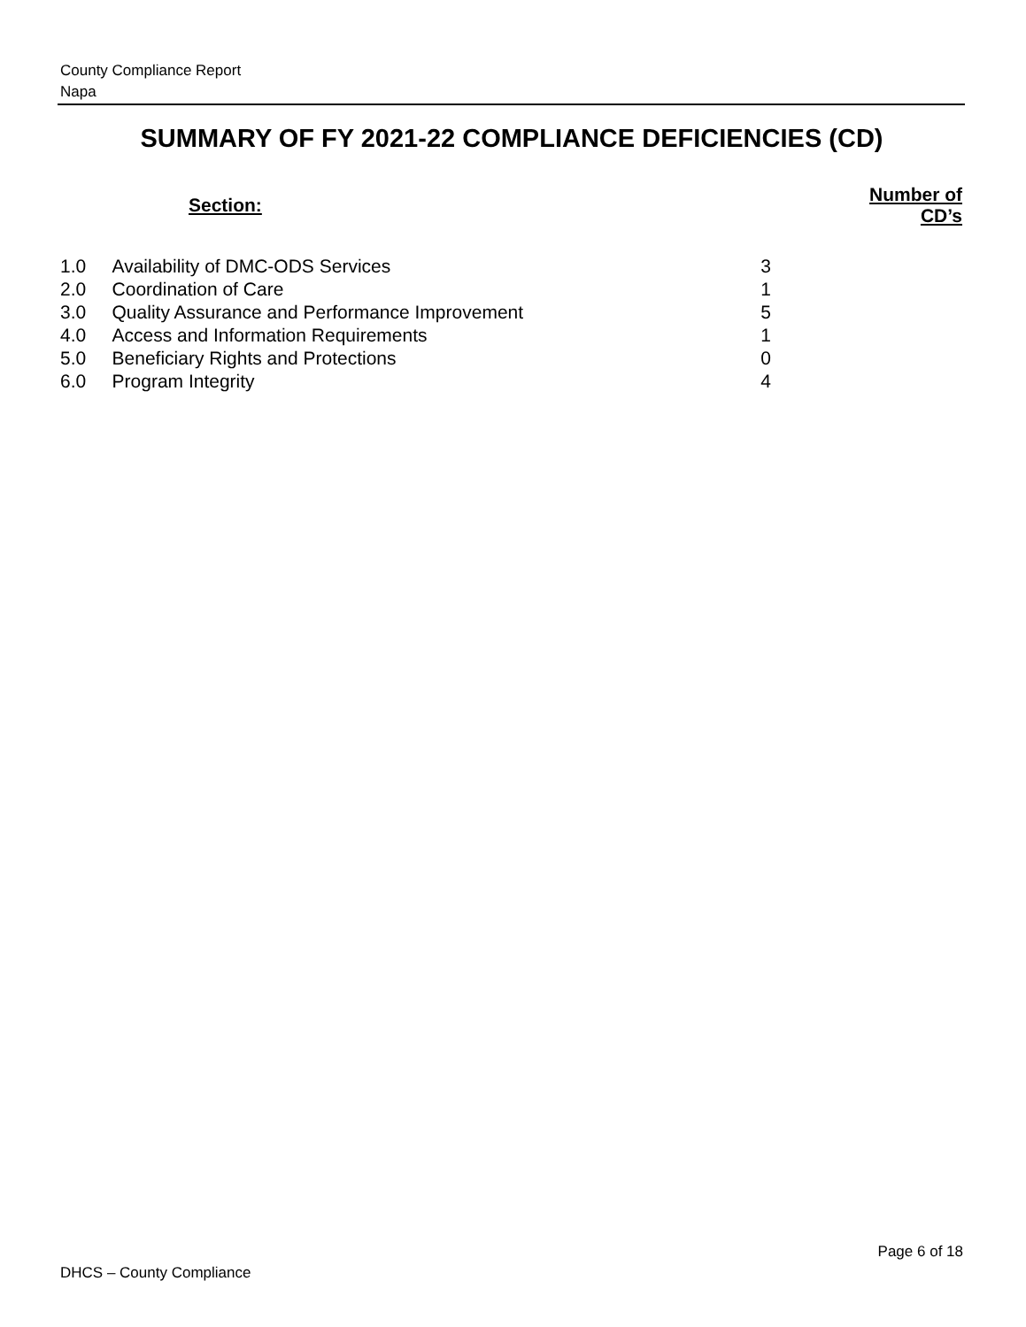County Compliance Report
Napa
SUMMARY OF FY 2021-22 COMPLIANCE DEFICIENCIES (CD)
| Section: | | Number of CD’s |
| --- | --- | --- |
| 1.0 | Availability of DMC-ODS Services | 3 |
| 2.0 | Coordination of Care | 1 |
| 3.0 | Quality Assurance and Performance Improvement | 5 |
| 4.0 | Access and Information Requirements | 1 |
| 5.0 | Beneficiary Rights and Protections | 0 |
| 6.0 | Program Integrity | 4 |
Page 6 of 18
DHCS – County Compliance